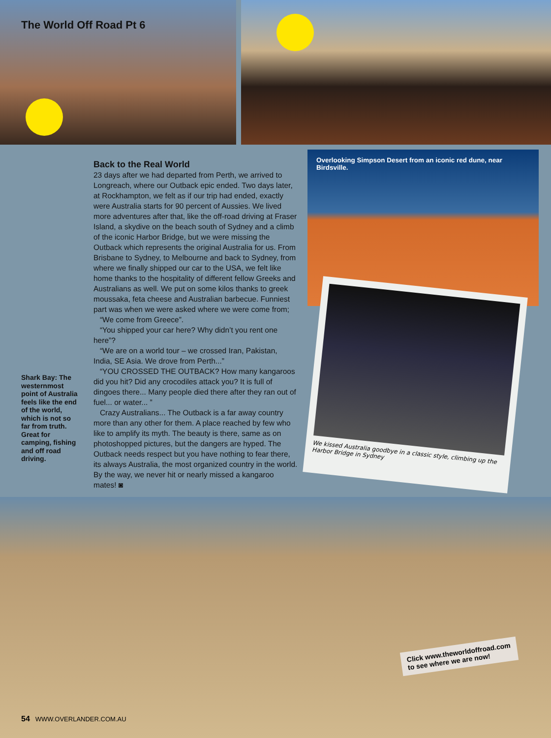The World Off Road Pt 6
Shark Bay: The westernmost point of Australia feels like the end of the world, which is not so far from truth. Great for camping, fishing and off road driving.
Back to the Real World
23 days after we had departed from Perth, we arrived to Longreach, where our Outback epic ended. Two days later, at Rockhampton, we felt as if our trip had ended, exactly were Australia starts for 90 percent of Aussies. We lived more adventures after that, like the off-road driving at Fraser Island, a skydive on the beach south of Sydney and a climb of the iconic Harbor Bridge, but we were missing the Outback which represents the original Australia for us. From Brisbane to Sydney, to Melbourne and back to Sydney, from where we finally shipped our car to the USA, we felt like home thanks to the hospitality of different fellow Greeks and Australians as well. We put on some kilos thanks to greek moussaka, feta cheese and Australian barbecue. Funniest part was when we were asked where we were come from;
“We come from Greece”.
“You shipped your car here? Why didn’t you rent one here”?
“We are on a world tour – we crossed Iran, Pakistan, India, SE Asia. We drove from Perth...”
“YOU CROSSED THE OUTBACK? How many kangaroos did you hit? Did any crocodiles attack you? It is full of dingoes there... Many people died there after they ran out of fuel... or water... ”
Crazy Australians... The Outback is a far away country more than any other for them. A place reached by few who like to amplify its myth. The beauty is there, same as on photoshopped pictures, but the dangers are hyped. The Outback needs respect but you have nothing to fear there, its always Australia, the most organized country in the world. By the way, we never hit or nearly missed a kangaroo mates! ◙
Overlooking Simpson Desert from an iconic red dune, near Birdsville.
We kissed Australia goodbye in a classic style, climbing up the Harbor Bridge in Sydney
Click www.theworldoffroad.com
to see where we are now!
54 WWW.OVERLANDER.COM.AU